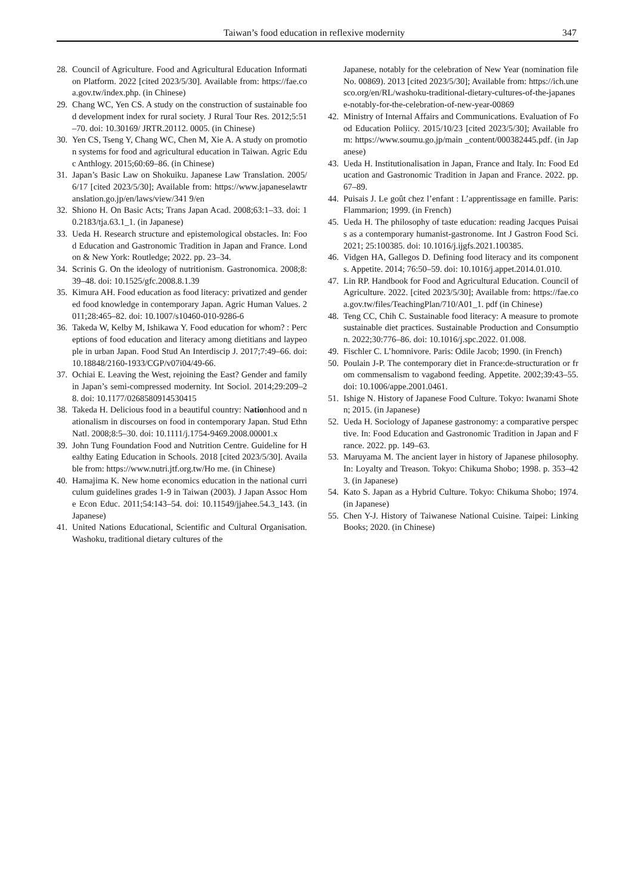Taiwan’s food education in reflexive modernity 347
28. Council of Agriculture. Food and Agricultural Education Information Platform. 2022 [cited 2023/5/30]. Available from: https://fae.coa.gov.tw/index.php. (in Chinese)
29. Chang WC, Yen CS. A study on the construction of sustainable food development index for rural society. J Rural Tour Res. 2012;5:51–70. doi: 10.30169/ JRTR.20112. 0005. (in Chinese)
30. Yen CS, Tseng Y, Chang WC, Chen M, Xie A. A study on promotion systems for food and agricultural education in Taiwan. Agric Educ Anthlogy. 2015;60:69–86. (in Chinese)
31. Japan’s Basic Law on Shokuiku. Japanese Law Translation. 2005/6/17 [cited 2023/5/30]; Available from: https://www.japaneselawtranslation.go.jp/en/laws/view/341 9/en
32. Shiono H. On Basic Acts; Trans Japan Acad. 2008;63:1–33. doi: 10.2183/tja.63.1_1. (in Japanese)
33. Ueda H. Research structure and epistemological obstacles. In: Food Education and Gastronomic Tradition in Japan and France. London & New York: Routledge; 2022. pp. 23–34.
34. Scrinis G. On the ideology of nutritionism. Gastronomica. 2008;8:39–48. doi: 10.1525/gfc.2008.8.1.39
35. Kimura AH. Food education as food literacy: privatized and gendered food knowledge in contemporary Japan. Agric Human Values. 2011;28:465–82. doi: 10.1007/s10460-010-9286-6
36. Takeda W, Kelby M, Ishikawa Y. Food education for whom? : Perceptions of food education and literacy among dietitians and laypeople in urban Japan. Food Stud An Interdiscip J. 2017;7:49–66. doi: 10.18848/2160-1933/CGP/v07i04/49-66.
37. Ochiai E. Leaving the West, rejoining the East? Gender and family in Japan’s semi-compressed modernity. Int Sociol. 2014;29:209–28. doi: 10.1177/0268580914530415
38. Takeda H. Delicious food in a beautiful country: Nationhood and nationalism in discourses on food in contemporary Japan. Stud Ethn Natl. 2008;8:5–30. doi: 10.1111/j.1754-9469.2008.00001.x
39. John Tung Foundation Food and Nutrition Centre. Guideline for Healthy Eating Education in Schools. 2018 [cited 2023/5/30]. Available from: https://www.nutri.jtf.org.tw/Ho me. (in Chinese)
40. Hamajima K. New home economics education in the national curriculum guidelines grades 1-9 in Taiwan (2003). J Japan Assoc Home Econ Educ. 2011;54:143–54. doi: 10.11549/jjahee.54.3_143. (in Japanese)
41. United Nations Educational, Scientific and Cultural Organisation. Washoku, traditional dietary cultures of the
Japanese, notably for the celebration of New Year (nomination file No. 00869). 2013 [cited 2023/5/30]; Available from: https://ich.unesco.org/en/RL/washoku-traditional-dietary-cultures-of-the-japanese-notably-for-the-celebration-of-new-year-00869
42. Ministry of Internal Affairs and Communications. Evaluation of Food Education Poliicy. 2015/10/23 [cited 2023/5/30]; Available from: https://www.soumu.go.jp/main _content/000382445.pdf. (in Japanese)
43. Ueda H. Institutionalisation in Japan, France and Italy. In: Food Education and Gastronomic Tradition in Japan and France. 2022. pp. 67–89.
44. Puisais J. Le goût chez l’enfant : L’apprentissage en famille. Paris: Flammarion; 1999. (in French)
45. Ueda H. The philosophy of taste education: reading Jacques Puisais as a contemporary humanist-gastronome. Int J Gastron Food Sci. 2021; 25:100385. doi: 10.1016/j.ijgfs.2021.100385.
46. Vidgen HA, Gallegos D. Defining food literacy and its components. Appetite. 2014; 76:50–59. doi: 10.1016/j.appet.2014.01.010.
47. Lin RP. Handbook for Food and Agricultural Education. Council of Agriculture. 2022. [cited 2023/5/30]; Available from: https://fae.coa.gov.tw/files/TeachingPlan/710/A01_1. pdf (in Chinese)
48. Teng CC, Chih C. Sustainable food literacy: A measure to promote sustainable diet practices. Sustainable Production and Consumption. 2022;30:776–86. doi: 10.1016/j.spc.2022. 01.008.
49. Fischler C. L’homnivore. Paris: Odile Jacob; 1990. (in French)
50. Poulain J-P. The contemporary diet in France:de-structuration or from commensalism to vagabond feeding. Appetite. 2002;39:43–55. doi: 10.1006/appe.2001.0461.
51. Ishige N. History of Japanese Food Culture. Tokyo: Iwanami Shoten; 2015. (in Japanese)
52. Ueda H. Sociology of Japanese gastronomy: a comparative perspective. In: Food Education and Gastronomic Tradition in Japan and France. 2022. pp. 149–63.
53. Maruyama M. The ancient layer in history of Japanese philosophy. In: Loyalty and Treason. Tokyo: Chikuma Shobo; 1998. p. 353–423. (in Japanese)
54. Kato S. Japan as a Hybrid Culture. Tokyo: Chikuma Shobo; 1974. (in Japanese)
55. Chen Y-J. History of Taiwanese National Cuisine. Taipei: Linking Books; 2020. (in Chinese)